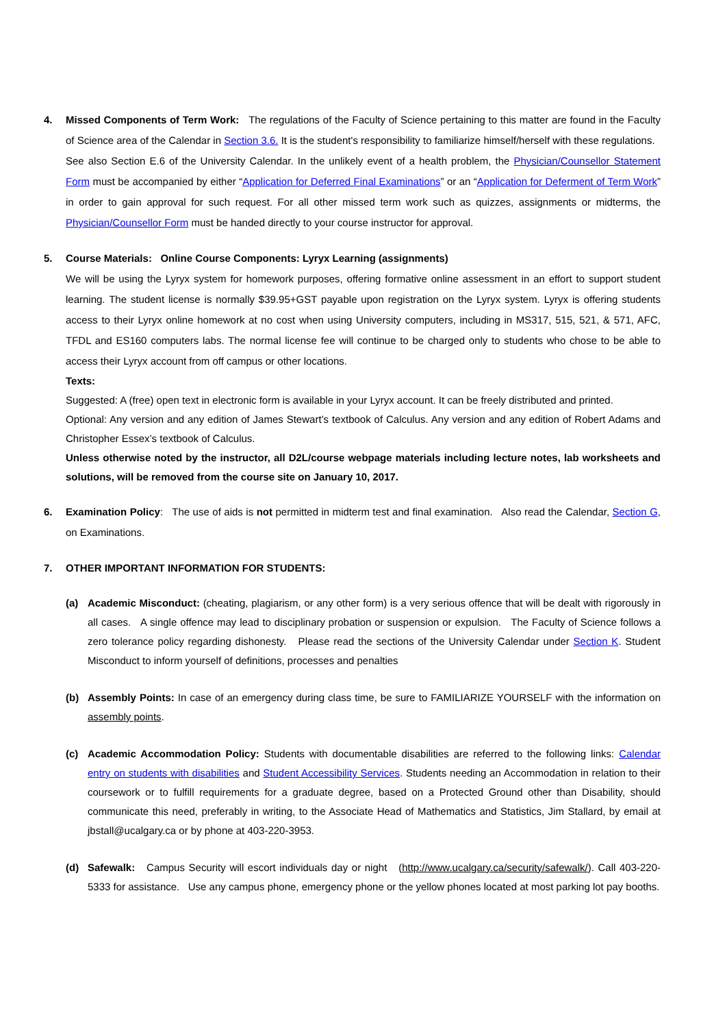4. Missed Components of Term Work: The regulations of the Faculty of Science pertaining to this matter are found in the Faculty of Science area of the Calendar in Section 3.6. It is the student's responsibility to familiarize himself/herself with these regulations. See also Section E.6 of the University Calendar. In the unlikely event of a health problem, the Physician/Counsellor Statement Form must be accompanied by either “Application for Deferred Final Examinations” or an “Application for Deferment of Term Work” in order to gain approval for such request. For all other missed term work such as quizzes, assignments or midterms, the Physician/Counsellor Form must be handed directly to your course instructor for approval.
5. Course Materials: Online Course Components: Lyryx Learning (assignments)
We will be using the Lyryx system for homework purposes, offering formative online assessment in an effort to support student learning. The student license is normally $39.95+GST payable upon registration on the Lyryx system. Lyryx is offering students access to their Lyryx online homework at no cost when using University computers, including in MS317, 515, 521, & 571, AFC, TFDL and ES160 computers labs. The normal license fee will continue to be charged only to students who chose to be able to access their Lyryx account from off campus or other locations.
Texts:
Suggested: A (free) open text in electronic form is available in your Lyryx account. It can be freely distributed and printed.
Optional: Any version and any edition of James Stewart’s textbook of Calculus. Any version and any edition of Robert Adams and Christopher Essex’s textbook of Calculus.
Unless otherwise noted by the instructor, all D2L/course webpage materials including lecture notes, lab worksheets and solutions, will be removed from the course site on January 10, 2017.
6. Examination Policy: The use of aids is not permitted in midterm test and final examination. Also read the Calendar, Section G, on Examinations.
7. OTHER IMPORTANT INFORMATION FOR STUDENTS:
(a) Academic Misconduct: (cheating, plagiarism, or any other form) is a very serious offence that will be dealt with rigorously in all cases. A single offence may lead to disciplinary probation or suspension or expulsion. The Faculty of Science follows a zero tolerance policy regarding dishonesty. Please read the sections of the University Calendar under Section K. Student Misconduct to inform yourself of definitions, processes and penalties
(b) Assembly Points: In case of an emergency during class time, be sure to FAMILIARIZE YOURSELF with the information on assembly points.
(c) Academic Accommodation Policy: Students with documentable disabilities are referred to the following links: Calendar entry on students with disabilities and Student Accessibility Services. Students needing an Accommodation in relation to their coursework or to fulfill requirements for a graduate degree, based on a Protected Ground other than Disability, should communicate this need, preferably in writing, to the Associate Head of Mathematics and Statistics, Jim Stallard, by email at jbstall@ucalgary.ca or by phone at 403-220-3953.
(d) Safewalk: Campus Security will escort individuals day or night (http://www.ucalgary.ca/security/safewalk/). Call 403-220-5333 for assistance. Use any campus phone, emergency phone or the yellow phones located at most parking lot pay booths.